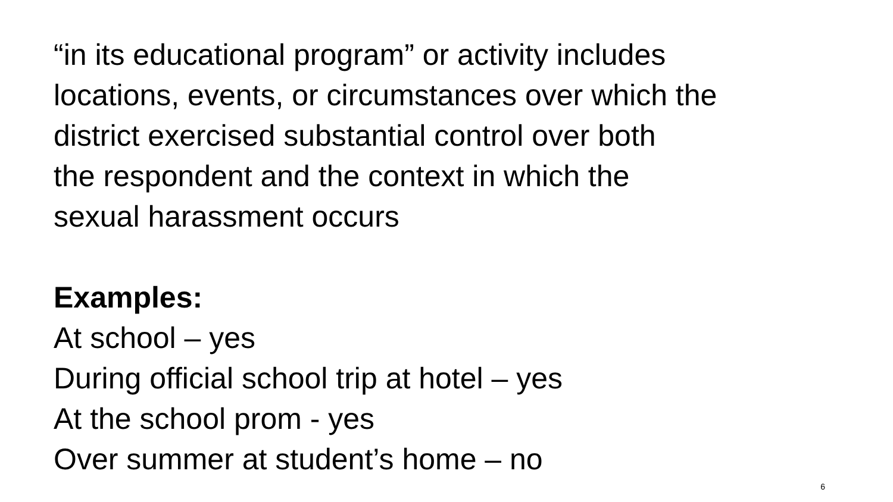“in its educational program” or activity includes
locations, events, or circumstances over which the
district exercised substantial control over both
the respondent and the context in which the
sexual harassment occurs
Examples:
At school – yes
During official school trip at hotel – yes
At the school prom - yes
Over summer at student’s home – no
6